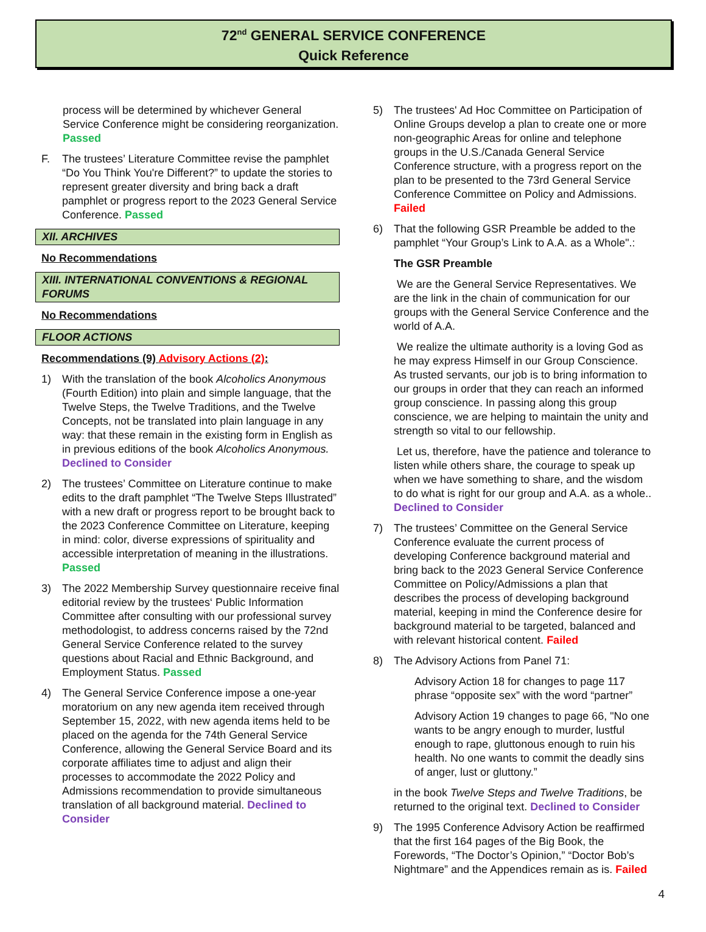72<sup>nd</sup> GENERAL SERVICE CONFERENCE
Quick Reference
process will be determined by whichever General Service Conference might be considering reorganization. Passed
F. The trustees’ Literature Committee revise the pamphlet “Do You Think You're Different?” to update the stories to represent greater diversity and bring back a draft pamphlet or progress report to the 2023 General Service Conference. Passed
XII. ARCHIVES
No Recommendations
XIII. INTERNATIONAL CONVENTIONS & REGIONAL FORUMS
No Recommendations
FLOOR ACTIONS
Recommendations (9) Advisory Actions (2):
1) With the translation of the book Alcoholics Anonymous (Fourth Edition) into plain and simple language, that the Twelve Steps, the Twelve Traditions, and the Twelve Concepts, not be translated into plain language in any way: that these remain in the existing form in English as in previous editions of the book Alcoholics Anonymous. Declined to Consider
2) The trustees’ Committee on Literature continue to make edits to the draft pamphlet “The Twelve Steps Illustrated” with a new draft or progress report to be brought back to the 2023 Conference Committee on Literature, keeping in mind: color, diverse expressions of spirituality and accessible interpretation of meaning in the illustrations. Passed
3) The 2022 Membership Survey questionnaire receive final editorial review by the trustees‘ Public Information Committee after consulting with our professional survey methodologist, to address concerns raised by the 72nd General Service Conference related to the survey questions about Racial and Ethnic Background, and Employment Status. Passed
4) The General Service Conference impose a one-year moratorium on any new agenda item received through September 15, 2022, with new agenda items held to be placed on the agenda for the 74th General Service Conference, allowing the General Service Board and its corporate affiliates time to adjust and align their processes to accommodate the 2022 Policy and Admissions recommendation to provide simultaneous translation of all background material. Declined to Consider
5) The trustees' Ad Hoc Committee on Participation of Online Groups develop a plan to create one or more non-geographic Areas for online and telephone groups in the U.S./Canada General Service Conference structure, with a progress report on the plan to be presented to the 73rd General Service Conference Committee on Policy and Admissions. Failed
6) That the following GSR Preamble be added to the pamphlet “Your Group’s Link to A.A. as a Whole".:
The GSR Preamble
We are the General Service Representatives. We are the link in the chain of communication for our groups with the General Service Conference and the world of A.A.
We realize the ultimate authority is a loving God as he may express Himself in our Group Conscience. As trusted servants, our job is to bring information to our groups in order that they can reach an informed group conscience. In passing along this group conscience, we are helping to maintain the unity and strength so vital to our fellowship.
Let us, therefore, have the patience and tolerance to listen while others share, the courage to speak up when we have something to share, and the wisdom to do what is right for our group and A.A. as a whole.. Declined to Consider
7) The trustees’ Committee on the General Service Conference evaluate the current process of developing Conference background material and bring back to the 2023 General Service Conference Committee on Policy/Admissions a plan that describes the process of developing background material, keeping in mind the Conference desire for background material to be targeted, balanced and with relevant historical content. Failed
8) The Advisory Actions from Panel 71:
Advisory Action 18 for changes to page 117 phrase “opposite sex” with the word “partner”
Advisory Action 19 changes to page 66, "No one wants to be angry enough to murder, lustful enough to rape, gluttonous enough to ruin his health. No one wants to commit the deadly sins of anger, lust or gluttony.”
in the book Twelve Steps and Twelve Traditions, be returned to the original text. Declined to Consider
9) The 1995 Conference Advisory Action be reaffirmed that the first 164 pages of the Big Book, the Forewords, “The Doctor’s Opinion,” “Doctor Bob’s Nightmare” and the Appendices remain as is. Failed
4